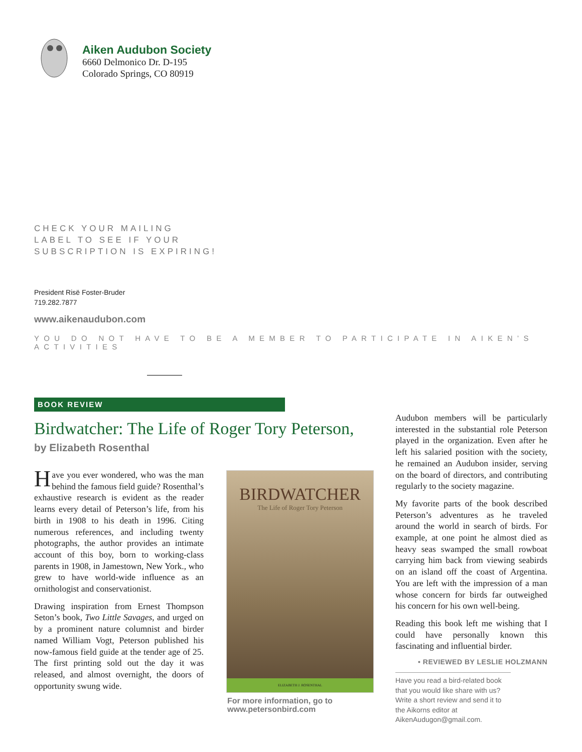Aiken Audubon Society
6660 Delmonico Dr. D-195
Colorado Springs, CO 80919
CHECK YOUR MAILING
LABEL TO SEE IF YOUR
SUBSCRIPTION IS EXPIRING!
President Risë Foster-Bruder
719.282.7877
www.aikenaudubon.com
YOU DO NOT HAVE TO BE A MEMBER TO PARTICIPATE IN AIKEN’S ACTIVITIES
BOOK REVIEW
Birdwatcher: The Life of Roger Tory Peterson,
by Elizabeth Rosenthal
Have you ever wondered, who was the man behind the famous field guide? Rosenthal’s exhaustive research is evident as the reader learns every detail of Peterson’s life, from his birth in 1908 to his death in 1996. Citing numerous references, and including twenty photographs, the author provides an intimate account of this boy, born to working-class parents in 1908, in Jamestown, New York., who grew to have world-wide influence as an ornithologist and conservationist.
Drawing inspiration from Ernest Thompson Seton’s book, Two Little Savages, and urged on by a prominent nature columnist and birder named William Vogt, Peterson published his now-famous field guide at the tender age of 25. The first printing sold out the day it was released, and almost overnight, the doors of opportunity swung wide.
BIRDWATCHER
The Life of Roger Tory Peterson
ELIZABETH J. ROSENTHAL
For more information, go to
www.petersonbird.com
Audubon members will be particularly interested in the substantial role Peterson played in the organization. Even after he left his salaried position with the society, he remained an Audubon insider, serving on the board of directors, and contributing regularly to the society magazine.
My favorite parts of the book described Peterson’s adventures as he traveled around the world in search of birds. For example, at one point he almost died as heavy seas swamped the small rowboat carrying him back from viewing seabirds on an island off the coast of Argentina. You are left with the impression of a man whose concern for birds far outweighed his concern for his own well-being.
Reading this book left me wishing that I could have personally known this fascinating and influential birder.
• REVIEWED BY LESLIE HOLZMANN
Have you read a bird-related book that you would like share with us? Write a short review and send it to the Aikorns editor at AikenAudugon@gmail.com.